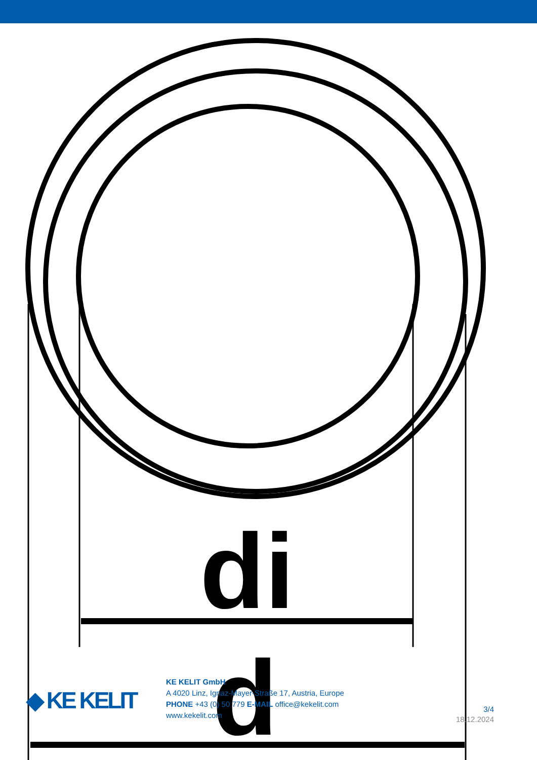di
d
◆ KE KELIT
KE KELIT GmbH
A 4020 Linz, Ignaz-Mayer-Straße 17, Austria, Europe
PHONE +43 (0) 50 779 E-MAIL office@kekelit.com
www.kekelit.com
3/4
18.12.2024